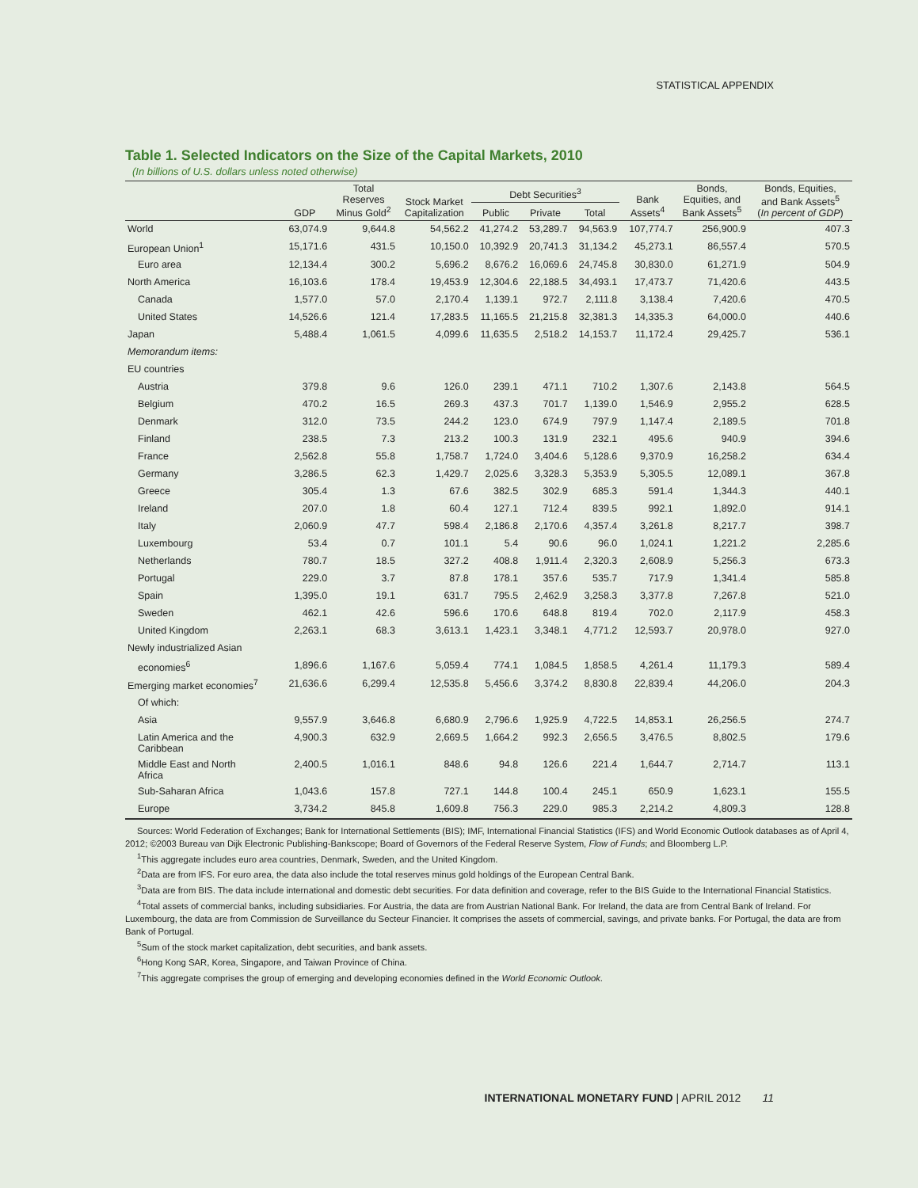STATISTICAL APPENDIX
Table 1. Selected Indicators on the Size of the Capital Markets, 2010
(In billions of U.S. dollars unless noted otherwise)
| | GDP | Total Reserves Minus Gold<sup>2</sup> | Stock Market Capitalization | Debt Securities<sup>3</sup> | | | Bank Assets<sup>4</sup> | Bonds, Equities, and Bank Assets<sup>5</sup> | Bonds, Equities, and Bank Assets<sup>5</sup> ( In percent of GDP ) |
| --- | --- | --- | --- | --- | --- | --- | --- | --- | --- |
| | | | | Public | Private | Total | | | |
| World | 63,074.9 | 9,644.8 | 54,562.2 | 41,274.2 | 53,289.7 | 94,563.9 | 107,774.7 | 256,900.9 | 407.3 |
| European Union<sup>1</sup> | 15,171.6 | 431.5 | 10,150.0 | 10,392.9 | 20,741.3 | 31,134.2 | 45,273.1 | 86,557.4 | 570.5 |
| Euro area | 12,134.4 | 300.2 | 5,696.2 | 8,676.2 | 16,069.6 | 24,745.8 | 30,830.0 | 61,271.9 | 504.9 |
| North America | 16,103.6 | 178.4 | 19,453.9 | 12,304.6 | 22,188.5 | 34,493.1 | 17,473.7 | 71,420.6 | 443.5 |
| Canada | 1,577.0 | 57.0 | 2,170.4 | 1,139.1 | 972.7 | 2,111.8 | 3,138.4 | 7,420.6 | 470.5 |
| United States | 14,526.6 | 121.4 | 17,283.5 | 11,165.5 | 21,215.8 | 32,381.3 | 14,335.3 | 64,000.0 | 440.6 |
| Japan | 5,488.4 | 1,061.5 | 4,099.6 | 11,635.5 | 2,518.2 | 14,153.7 | 11,172.4 | 29,425.7 | 536.1 |
| Memorandum items: | | | | | | | | | |
| EU countries | | | | | | | | | |
| Austria | 379.8 | 9.6 | 126.0 | 239.1 | 471.1 | 710.2 | 1,307.6 | 2,143.8 | 564.5 |
| Belgium | 470.2 | 16.5 | 269.3 | 437.3 | 701.7 | 1,139.0 | 1,546.9 | 2,955.2 | 628.5 |
| Denmark | 312.0 | 73.5 | 244.2 | 123.0 | 674.9 | 797.9 | 1,147.4 | 2,189.5 | 701.8 |
| Finland | 238.5 | 7.3 | 213.2 | 100.3 | 131.9 | 232.1 | 495.6 | 940.9 | 394.6 |
| France | 2,562.8 | 55.8 | 1,758.7 | 1,724.0 | 3,404.6 | 5,128.6 | 9,370.9 | 16,258.2 | 634.4 |
| Germany | 3,286.5 | 62.3 | 1,429.7 | 2,025.6 | 3,328.3 | 5,353.9 | 5,305.5 | 12,089.1 | 367.8 |
| Greece | 305.4 | 1.3 | 67.6 | 382.5 | 302.9 | 685.3 | 591.4 | 1,344.3 | 440.1 |
| Ireland | 207.0 | 1.8 | 60.4 | 127.1 | 712.4 | 839.5 | 992.1 | 1,892.0 | 914.1 |
| Italy | 2,060.9 | 47.7 | 598.4 | 2,186.8 | 2,170.6 | 4,357.4 | 3,261.8 | 8,217.7 | 398.7 |
| Luxembourg | 53.4 | 0.7 | 101.1 | 5.4 | 90.6 | 96.0 | 1,024.1 | 1,221.2 | 2,285.6 |
| Netherlands | 780.7 | 18.5 | 327.2 | 408.8 | 1,911.4 | 2,320.3 | 2,608.9 | 5,256.3 | 673.3 |
| Portugal | 229.0 | 3.7 | 87.8 | 178.1 | 357.6 | 535.7 | 717.9 | 1,341.4 | 585.8 |
| Spain | 1,395.0 | 19.1 | 631.7 | 795.5 | 2,462.9 | 3,258.3 | 3,377.8 | 7,267.8 | 521.0 |
| Sweden | 462.1 | 42.6 | 596.6 | 170.6 | 648.8 | 819.4 | 702.0 | 2,117.9 | 458.3 |
| United Kingdom | 2,263.1 | 68.3 | 3,613.1 | 1,423.1 | 3,348.1 | 4,771.2 | 12,593.7 | 20,978.0 | 927.0 |
| Newly industrialized Asian | | | | | | | | | |
| economies<sup>6</sup> | 1,896.6 | 1,167.6 | 5,059.4 | 774.1 | 1,084.5 | 1,858.5 | 4,261.4 | 11,179.3 | 589.4 |
| Emerging market economies<sup>7</sup> | 21,636.6 | 6,299.4 | 12,535.8 | 5,456.6 | 3,374.2 | 8,830.8 | 22,839.4 | 44,206.0 | 204.3 |
| Of which: | | | | | | | | | |
| Asia | 9,557.9 | 3,646.8 | 6,680.9 | 2,796.6 | 1,925.9 | 4,722.5 | 14,853.1 | 26,256.5 | 274.7 |
| Latin America and the Caribbean | 4,900.3 | 632.9 | 2,669.5 | 1,664.2 | 992.3 | 2,656.5 | 3,476.5 | 8,802.5 | 179.6 |
| Middle East and North Africa | 2,400.5 | 1,016.1 | 848.6 | 94.8 | 126.6 | 221.4 | 1,644.7 | 2,714.7 | 113.1 |
| Sub-Saharan Africa | 1,043.6 | 157.8 | 727.1 | 144.8 | 100.4 | 245.1 | 650.9 | 1,623.1 | 155.5 |
| Europe | 3,734.2 | 845.8 | 1,609.8 | 756.3 | 229.0 | 985.3 | 2,214.2 | 4,809.3 | 128.8 |
Sources: World Federation of Exchanges; Bank for International Settlements (BIS); IMF, International Financial Statistics (IFS) and World Economic Outlook databases as of April 4, 2012; ©2003 Bureau van Dijk Electronic Publishing-Bankscope; Board of Governors of the Federal Reserve System, Flow of Funds; and Bloomberg L.P.
<sup>1</sup> This aggregate includes euro area countries, Denmark, Sweden, and the United Kingdom.
<sup>2</sup> Data are from IFS. For euro area, the data also include the total reserves minus gold holdings of the European Central Bank.
<sup>3</sup> Data are from BIS. The data include international and domestic debt securities. For data definition and coverage, refer to the BIS Guide to the International Financial Statistics.
<sup>4</sup> Total assets of commercial banks, including subsidiaries. For Austria, the data are from Austrian National Bank. For Ireland, the data are from Central Bank of Ireland. For Luxembourg, the data are from Commission de Surveillance du Secteur Financier. It comprises the assets of commercial, savings, and private banks. For Portugal, the data are from Bank of Portugal.
<sup>5</sup> Sum of the stock market capitalization, debt securities, and bank assets.
<sup>6</sup> Hong Kong SAR, Korea, Singapore, and Taiwan Province of China.
<sup>7</sup> This aggregate comprises the group of emerging and developing economies defined in the World Economic Outlook.
INTERNATIONAL MONETARY FUND | APRIL 2012 11